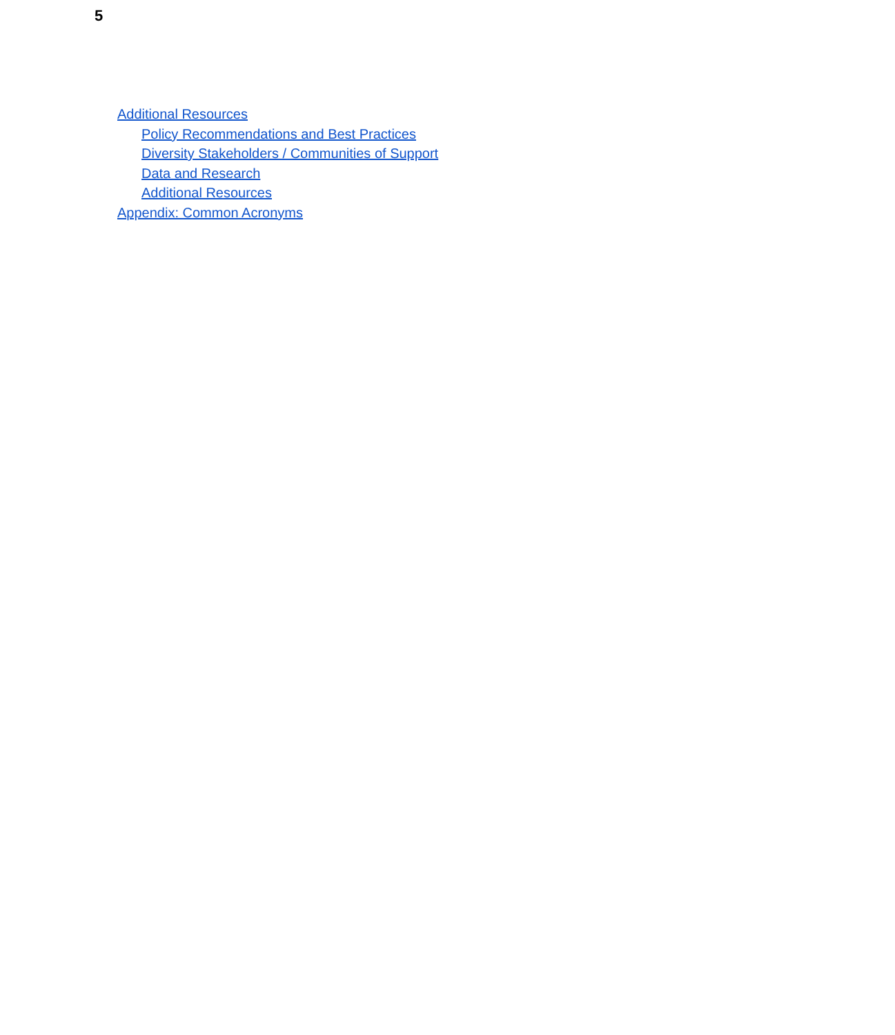5
Additional Resources
Policy Recommendations and Best Practices
Diversity Stakeholders / Communities of Support
Data and Research
Additional Resources
Appendix: Common Acronyms